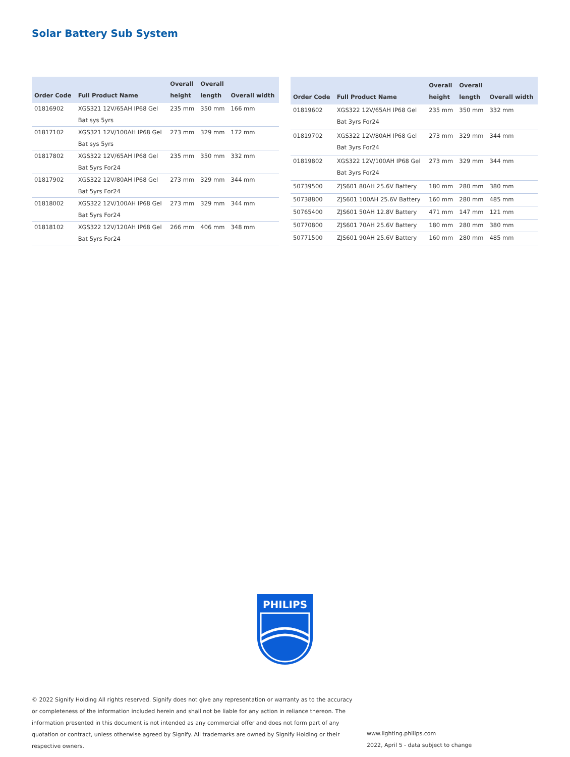Solar Battery Sub System
| Order Code | Full Product Name | Overall height | Overall length | Overall width |
| --- | --- | --- | --- | --- |
| 01816902 | XGS321 12V/65AH IP68 Gel Bat sys 5yrs | 235 mm | 350 mm | 166 mm |
| 01817102 | XGS321 12V/100AH IP68 Gel Bat sys 5yrs | 273 mm | 329 mm | 172 mm |
| 01817802 | XGS322 12V/65AH IP68 Gel Bat 5yrs For24 | 235 mm | 350 mm | 332 mm |
| 01817902 | XGS322 12V/80AH IP68 Gel Bat 5yrs For24 | 273 mm | 329 mm | 344 mm |
| 01818002 | XGS322 12V/100AH IP68 Gel Bat 5yrs For24 | 273 mm | 329 mm | 344 mm |
| 01818102 | XGS322 12V/120AH IP68 Gel Bat 5yrs For24 | 266 mm | 406 mm | 348 mm |
| Order Code | Full Product Name | Overall height | Overall length | Overall width |
| --- | --- | --- | --- | --- |
| 01819602 | XGS322 12V/65AH IP68 Gel Bat 3yrs For24 | 235 mm | 350 mm | 332 mm |
| 01819702 | XGS322 12V/80AH IP68 Gel Bat 3yrs For24 | 273 mm | 329 mm | 344 mm |
| 01819802 | XGS322 12V/100AH IP68 Gel Bat 3yrs For24 | 273 mm | 329 mm | 344 mm |
| 50739500 | ZJS601 80AH 25.6V Battery | 180 mm | 280 mm | 380 mm |
| 50738800 | ZJS601 100AH 25.6V Battery | 160 mm | 280 mm | 485 mm |
| 50765400 | ZJS601 50AH 12.8V Battery | 471 mm | 147 mm | 121 mm |
| 50770800 | ZJS601 70AH 25.6V Battery | 180 mm | 280 mm | 380 mm |
| 50771500 | ZJS601 90AH 25.6V Battery | 160 mm | 280 mm | 485 mm |
PHILIPS
© 2022 Signify Holding All rights reserved. Signify does not give any representation or warranty as to the accuracy or completeness of the information included herein and shall not be liable for any action in reliance thereon. The information presented in this document is not intended as any commercial offer and does not form part of any quotation or contract, unless otherwise agreed by Signify. All trademarks are owned by Signify Holding or their respective owners.
www.lighting.philips.com
2022, April 5 - data subject to change